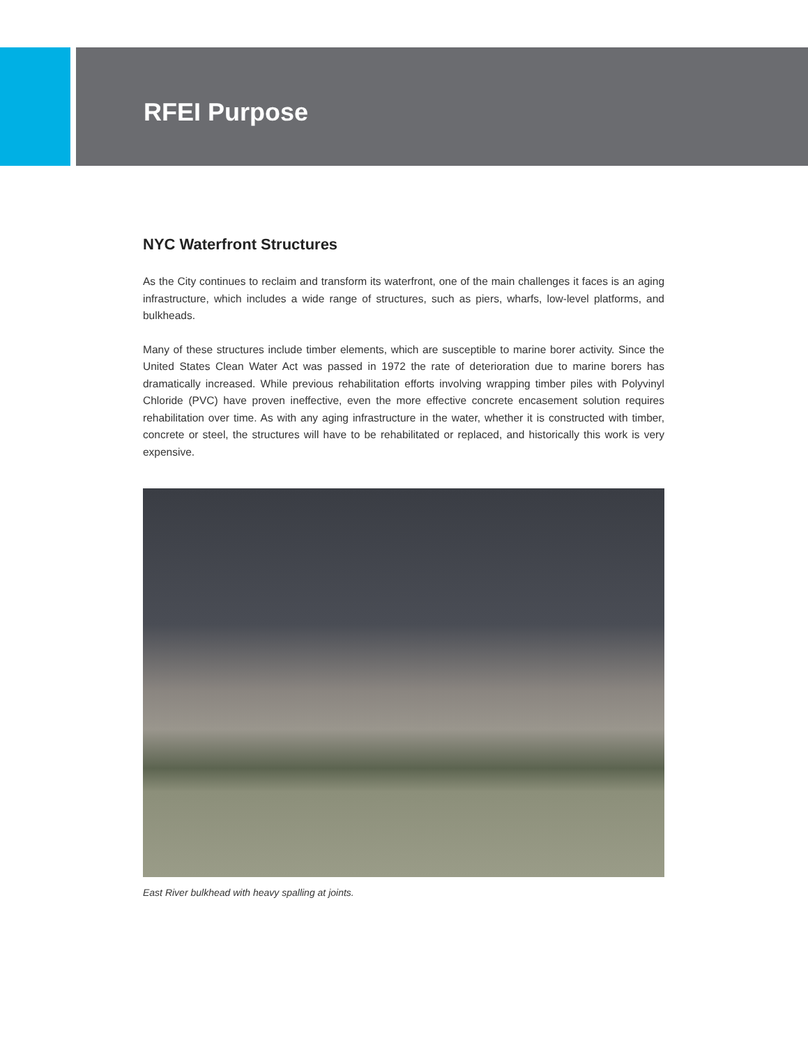RFEI Purpose
NYC Waterfront Structures
As the City continues to reclaim and transform its waterfront, one of the main challenges it faces is an aging infrastructure, which includes a wide range of structures, such as piers, wharfs, low-level platforms, and bulkheads.
Many of these structures include timber elements, which are susceptible to marine borer activity. Since the United States Clean Water Act was passed in 1972 the rate of deterioration due to marine borers has dramatically increased. While previous rehabilitation efforts involving wrapping timber piles with Polyvinyl Chloride (PVC) have proven ineffective, even the more effective concrete encasement solution requires rehabilitation over time. As with any aging infrastructure in the water, whether it is constructed with timber, concrete or steel, the structures will have to be rehabilitated or replaced, and historically this work is very expensive.
East River bulkhead with heavy spalling at joints.